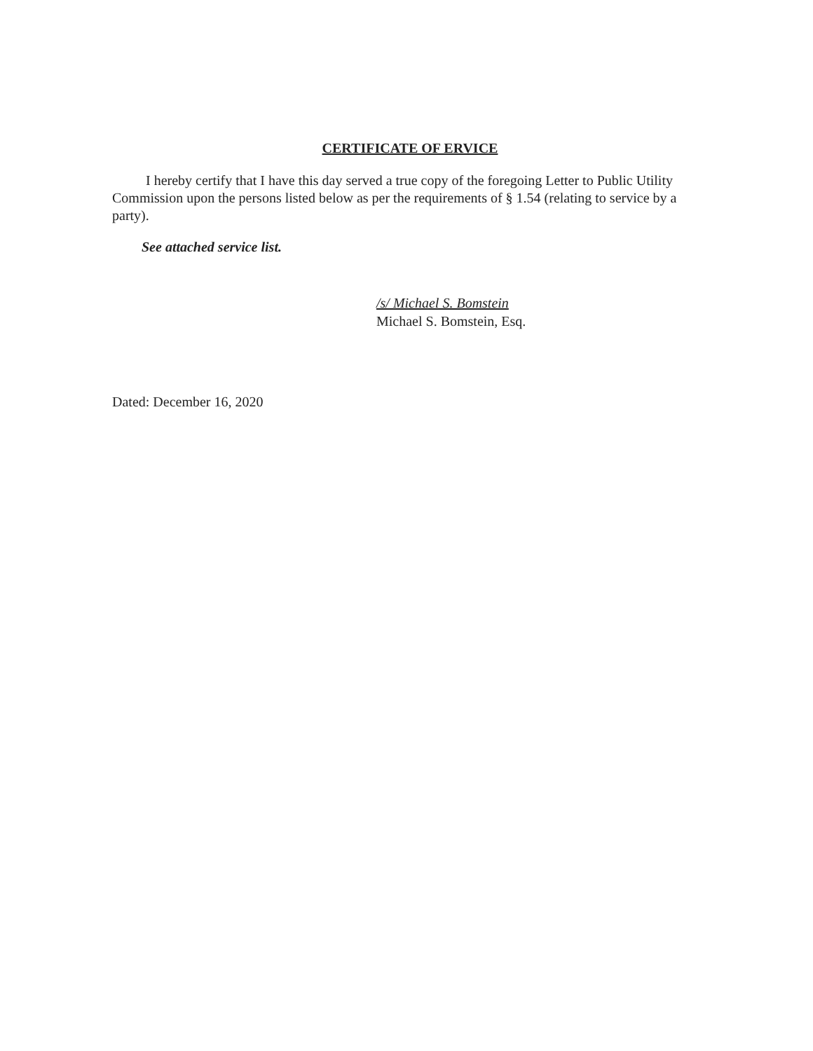CERTIFICATE OF ERVICE
I hereby certify that I have this day served a true copy of the foregoing Letter to Public Utility Commission upon the persons listed below as per the requirements of § 1.54 (relating to service by a party).
See attached service list.
/s/ Michael S. Bomstein
Michael S. Bomstein, Esq.
Dated: December 16, 2020